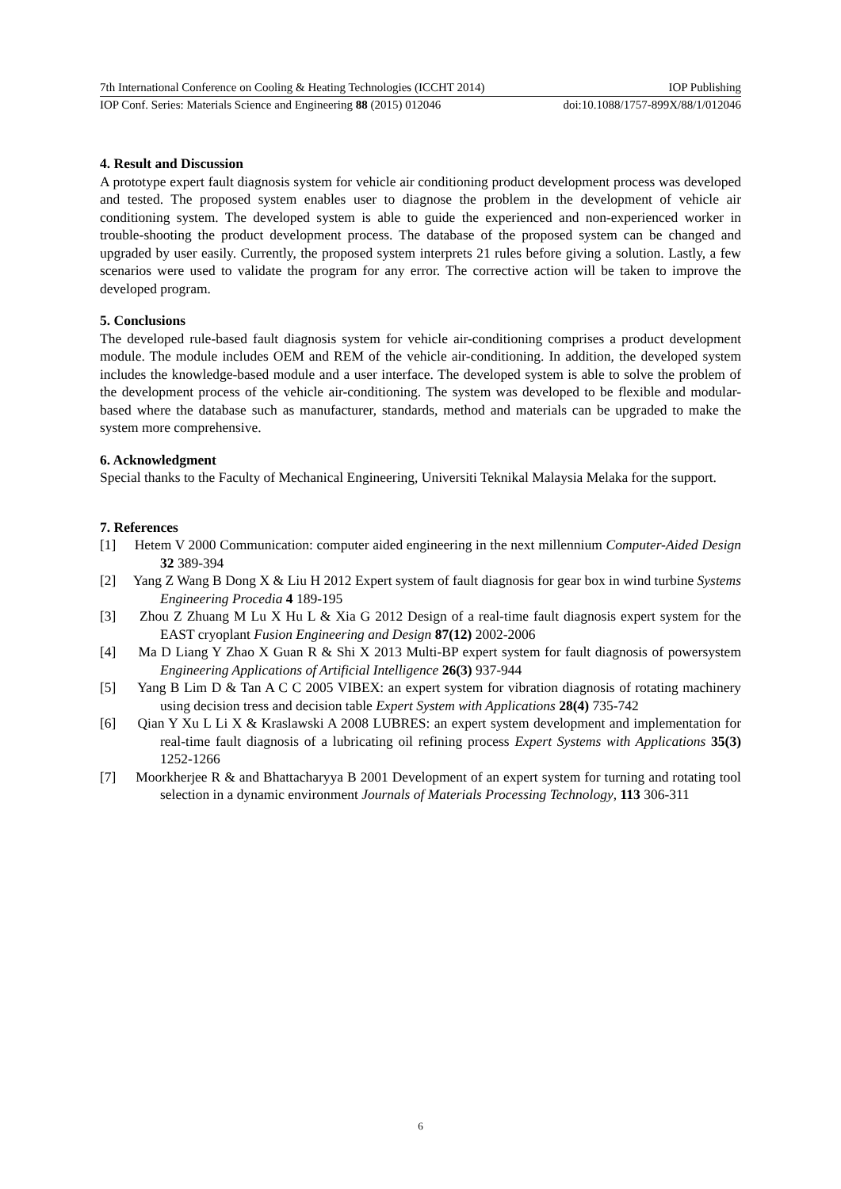7th International Conference on Cooling & Heating Technologies (ICCHT 2014) IOP Publishing
IOP Conf. Series: Materials Science and Engineering 88 (2015) 012046 doi:10.1088/1757-899X/88/1/012046
4. Result and Discussion
A prototype expert fault diagnosis system for vehicle air conditioning product development process was developed and tested. The proposed system enables user to diagnose the problem in the development of vehicle air conditioning system. The developed system is able to guide the experienced and non-experienced worker in trouble-shooting the product development process. The database of the proposed system can be changed and upgraded by user easily. Currently, the proposed system interprets 21 rules before giving a solution. Lastly, a few scenarios were used to validate the program for any error. The corrective action will be taken to improve the developed program.
5. Conclusions
The developed rule-based fault diagnosis system for vehicle air-conditioning comprises a product development module. The module includes OEM and REM of the vehicle air-conditioning. In addition, the developed system includes the knowledge-based module and a user interface. The developed system is able to solve the problem of the development process of the vehicle air-conditioning. The system was developed to be flexible and modular-based where the database such as manufacturer, standards, method and materials can be upgraded to make the system more comprehensive.
6. Acknowledgment
Special thanks to the Faculty of Mechanical Engineering, Universiti Teknikal Malaysia Melaka for the support.
7. References
[1] Hetem V 2000 Communication: computer aided engineering in the next millennium Computer-Aided Design 32 389-394
[2] Yang Z Wang B Dong X & Liu H 2012 Expert system of fault diagnosis for gear box in wind turbine Systems Engineering Procedia 4 189-195
[3] Zhou Z Zhuang M Lu X Hu L & Xia G 2012 Design of a real-time fault diagnosis expert system for the EAST cryoplant Fusion Engineering and Design 87(12) 2002-2006
[4] Ma D Liang Y Zhao X Guan R & Shi X 2013 Multi-BP expert system for fault diagnosis of powersystem Engineering Applications of Artificial Intelligence 26(3) 937-944
[5] Yang B Lim D & Tan A C C 2005 VIBEX: an expert system for vibration diagnosis of rotating machinery using decision tress and decision table Expert System with Applications 28(4) 735-742
[6] Qian Y Xu L Li X & Kraslawski A 2008 LUBRES: an expert system development and implementation for real-time fault diagnosis of a lubricating oil refining process Expert Systems with Applications 35(3) 1252-1266
[7] Moorkherjee R & and Bhattacharyya B 2001 Development of an expert system for turning and rotating tool selection in a dynamic environment Journals of Materials Processing Technology, 113 306-311
6